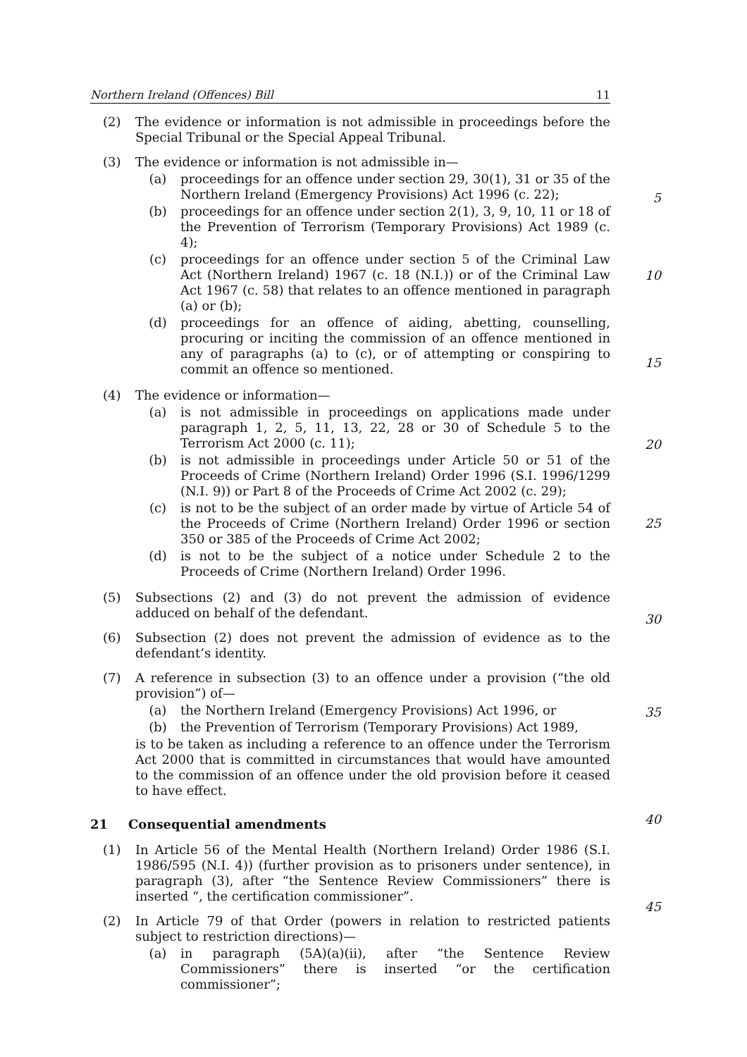Northern Ireland (Offences) Bill 11
(2) The evidence or information is not admissible in proceedings before the Special Tribunal or the Special Appeal Tribunal.
(3) The evidence or information is not admissible in—
(a) proceedings for an offence under section 29, 30(1), 31 or 35 of the Northern Ireland (Emergency Provisions) Act 1996 (c. 22);
5
(b) proceedings for an offence under section 2(1), 3, 9, 10, 11 or 18 of the Prevention of Terrorism (Temporary Provisions) Act 1989 (c. 4);
(c) proceedings for an offence under section 5 of the Criminal Law Act (Northern Ireland) 1967 (c. 18 (N.I.)) or of the Criminal Law Act 1967 (c. 58) that relates to an offence mentioned in paragraph (a) or (b);
10
(d) proceedings for an offence of aiding, abetting, counselling, procuring or inciting the commission of an offence mentioned in any of paragraphs (a) to (c), or of attempting or conspiring to commit an offence so mentioned.
(4) The evidence or information—
15
(a) is not admissible in proceedings on applications made under paragraph 1, 2, 5, 11, 13, 22, 28 or 30 of Schedule 5 to the Terrorism Act 2000 (c. 11);
(b) is not admissible in proceedings under Article 50 or 51 of the Proceeds of Crime (Northern Ireland) Order 1996 (S.I. 1996/1299 (N.I. 9)) or Part 8 of the Proceeds of Crime Act 2002 (c. 29);
20
(c) is not to be the subject of an order made by virtue of Article 54 of the Proceeds of Crime (Northern Ireland) Order 1996 or section 350 or 385 of the Proceeds of Crime Act 2002;
(d) is not to be the subject of a notice under Schedule 2 to the Proceeds of Crime (Northern Ireland) Order 1996.
25
(5) Subsections (2) and (3) do not prevent the admission of evidence adduced on behalf of the defendant.
(6) Subsection (2) does not prevent the admission of evidence as to the defendant’s identity.
30
(7) A reference in subsection (3) to an offence under a provision (“the old provision”) of—
(a) the Northern Ireland (Emergency Provisions) Act 1996, or
(b) the Prevention of Terrorism (Temporary Provisions) Act 1989,
is to be taken as including a reference to an offence under the Terrorism Act 2000 that is committed in circumstances that would have amounted to the commission of an offence under the old provision before it ceased to have effect.
35
21 Consequential amendments
(1) In Article 56 of the Mental Health (Northern Ireland) Order 1986 (S.I. 1986/595 (N.I. 4)) (further provision as to prisoners under sentence), in paragraph (3), after “the Sentence Review Commissioners” there is inserted “, the certification commissioner”.
40
(2) In Article 79 of that Order (powers in relation to restricted patients subject to restriction directions)—
45
(a) in paragraph (5A)(a)(ii), after “the Sentence Review Commissioners” there is inserted “or the certification commissioner”;